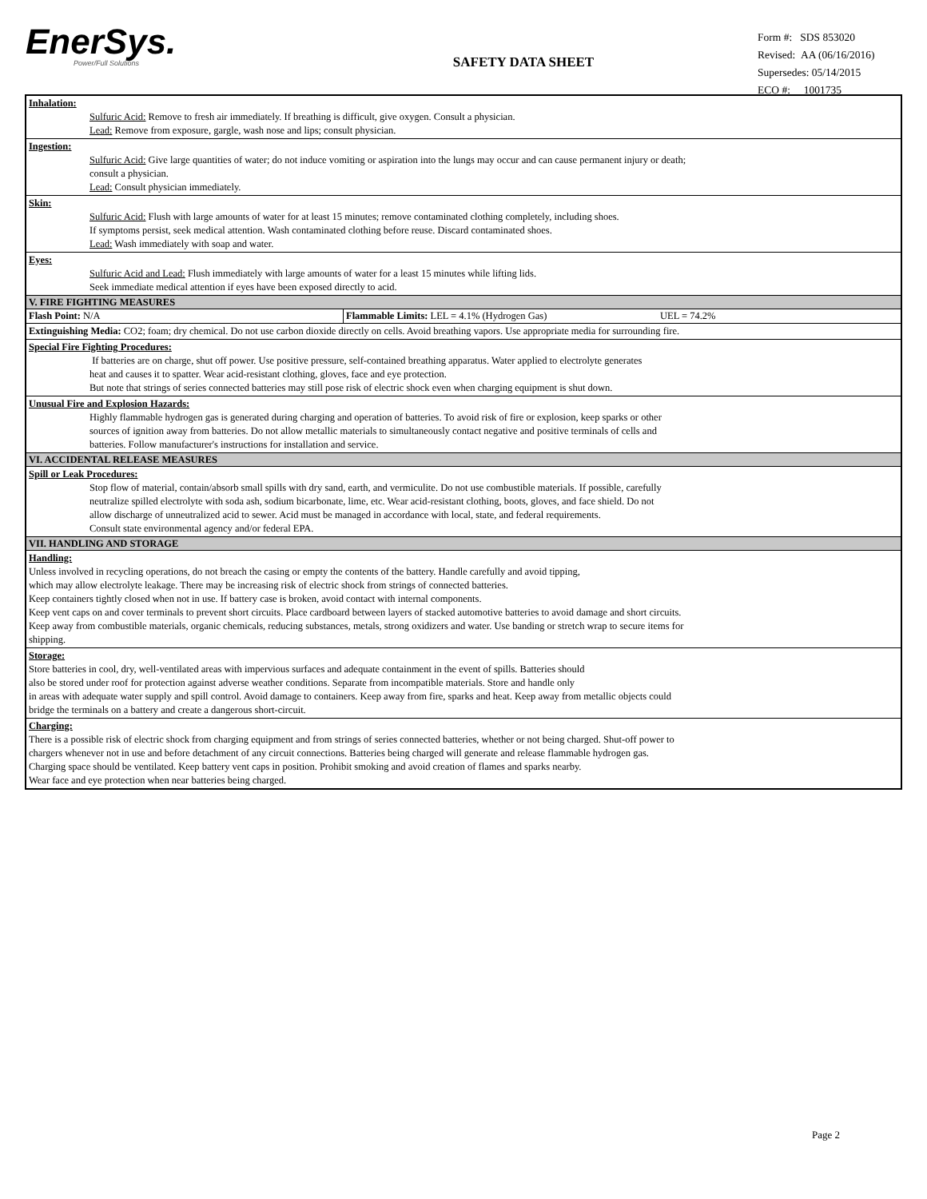EnerSys.
Power/Full Solutions
SAFETY DATA SHEET
Form #: SDS 853020
Revised: AA (06/16/2016)
Supersedes: 05/14/2015
ECO #: 1001735
Inhalation:
Sulfuric Acid: Remove to fresh air immediately. If breathing is difficult, give oxygen. Consult a physician.
Lead: Remove from exposure, gargle, wash nose and lips; consult physician.
Ingestion:
Sulfuric Acid: Give large quantities of water; do not induce vomiting or aspiration into the lungs may occur and can cause permanent injury or death;
consult a physician.
Lead: Consult physician immediately.
Skin:
Sulfuric Acid: Flush with large amounts of water for at least 15 minutes; remove contaminated clothing completely, including shoes.
If symptoms persist, seek medical attention. Wash contaminated clothing before reuse. Discard contaminated shoes.
Lead: Wash immediately with soap and water.
Eyes:
Sulfuric Acid and Lead: Flush immediately with large amounts of water for a least 15 minutes while lifting lids.
Seek immediate medical attention if eyes have been exposed directly to acid.
V. FIRE FIGHTING MEASURES
Flash Point: N/A Flammable Limits: LEL = 4.1% (Hydrogen Gas) UEL = 74.2%
Extinguishing Media: CO2; foam; dry chemical. Do not use carbon dioxide directly on cells. Avoid breathing vapors. Use appropriate media for surrounding fire.
Special Fire Fighting Procedures:
If batteries are on charge, shut off power. Use positive pressure, self-contained breathing apparatus. Water applied to electrolyte generates
heat and causes it to spatter. Wear acid-resistant clothing, gloves, face and eye protection.
But note that strings of series connected batteries may still pose risk of electric shock even when charging equipment is shut down.
Unusual Fire and Explosion Hazards:
Highly flammable hydrogen gas is generated during charging and operation of batteries. To avoid risk of fire or explosion, keep sparks or other
sources of ignition away from batteries. Do not allow metallic materials to simultaneously contact negative and positive terminals of cells and
batteries. Follow manufacturer's instructions for installation and service.
VI. ACCIDENTAL RELEASE MEASURES
Spill or Leak Procedures:
Stop flow of material, contain/absorb small spills with dry sand, earth, and vermiculite. Do not use combustible materials. If possible, carefully
neutralize spilled electrolyte with soda ash, sodium bicarbonate, lime, etc. Wear acid-resistant clothing, boots, gloves, and face shield. Do not
allow discharge of unneutralized acid to sewer. Acid must be managed in accordance with local, state, and federal requirements.
Consult state environmental agency and/or federal EPA.
VII. HANDLING AND STORAGE
Handling:
Unless involved in recycling operations, do not breach the casing or empty the contents of the battery. Handle carefully and avoid tipping,
which may allow electrolyte leakage. There may be increasing risk of electric shock from strings of connected batteries.
Keep containers tightly closed when not in use. If battery case is broken, avoid contact with internal components.
Keep vent caps on and cover terminals to prevent short circuits. Place cardboard between layers of stacked automotive batteries to avoid damage and short circuits.
Keep away from combustible materials, organic chemicals, reducing substances, metals, strong oxidizers and water. Use banding or stretch wrap to secure items for
shipping.
Storage:
Store batteries in cool, dry, well-ventilated areas with impervious surfaces and adequate containment in the event of spills. Batteries should
also be stored under roof for protection against adverse weather conditions. Separate from incompatible materials. Store and handle only
in areas with adequate water supply and spill control. Avoid damage to containers. Keep away from fire, sparks and heat. Keep away from metallic objects could
bridge the terminals on a battery and create a dangerous short-circuit.
Charging:
There is a possible risk of electric shock from charging equipment and from strings of series connected batteries, whether or not being charged. Shut-off power to
chargers whenever not in use and before detachment of any circuit connections. Batteries being charged will generate and release flammable hydrogen gas.
Charging space should be ventilated. Keep battery vent caps in position. Prohibit smoking and avoid creation of flames and sparks nearby.
Wear face and eye protection when near batteries being charged.
Page 2